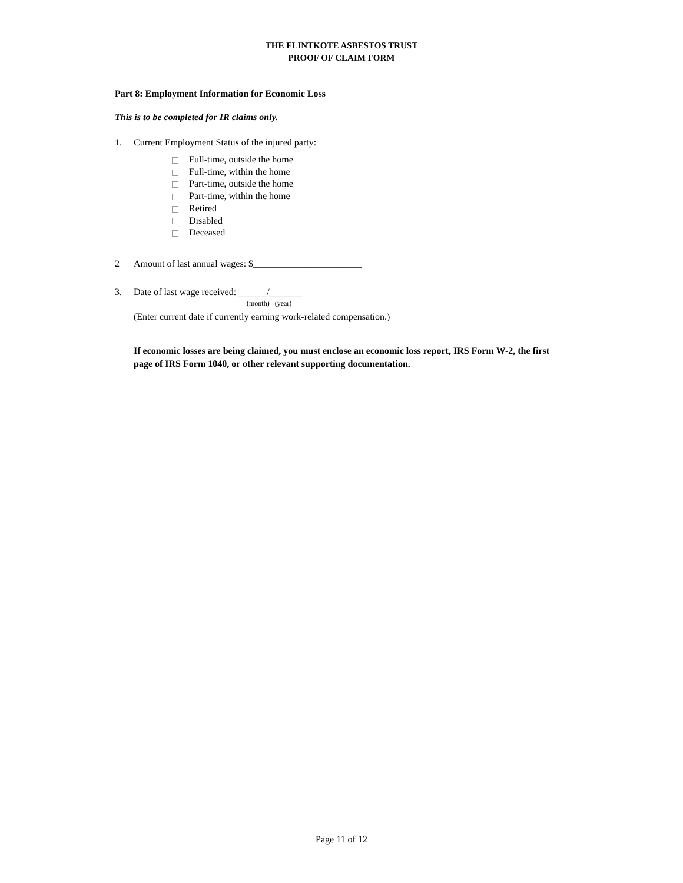THE FLINTKOTE ASBESTOS TRUST
PROOF OF CLAIM FORM
Part 8: Employment Information for Economic Loss
This is to be completed for IR claims only.
1. Current Employment Status of the injured party:
Full-time, outside the home
Full-time, within the home
Part-time, outside the home
Part-time, within the home
Retired
Disabled
Deceased
2 Amount of last annual wages: $_______________________
3. Date of last wage received: ______/_______
(month) (year)
(Enter current date if currently earning work-related compensation.)
If economic losses are being claimed, you must enclose an economic loss report, IRS Form W-2, the first page of IRS Form 1040, or other relevant supporting documentation.
Page 11 of 12